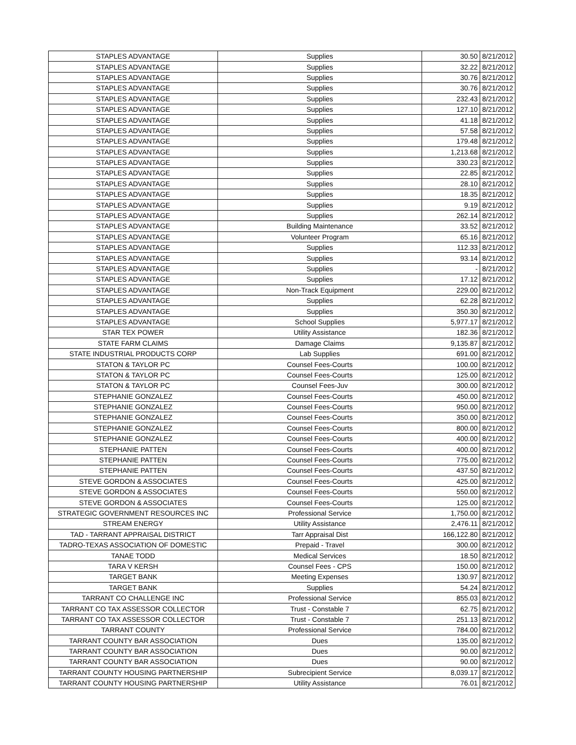| STAPLES ADVANTAGE | Supplies | 30.50 | 8/21/2012 |
| STAPLES ADVANTAGE | Supplies | 32.22 | 8/21/2012 |
| STAPLES ADVANTAGE | Supplies | 30.76 | 8/21/2012 |
| STAPLES ADVANTAGE | Supplies | 30.76 | 8/21/2012 |
| STAPLES ADVANTAGE | Supplies | 232.43 | 8/21/2012 |
| STAPLES ADVANTAGE | Supplies | 127.10 | 8/21/2012 |
| STAPLES ADVANTAGE | Supplies | 41.18 | 8/21/2012 |
| STAPLES ADVANTAGE | Supplies | 57.58 | 8/21/2012 |
| STAPLES ADVANTAGE | Supplies | 179.48 | 8/21/2012 |
| STAPLES ADVANTAGE | Supplies | 1,213.68 | 8/21/2012 |
| STAPLES ADVANTAGE | Supplies | 330.23 | 8/21/2012 |
| STAPLES ADVANTAGE | Supplies | 22.85 | 8/21/2012 |
| STAPLES ADVANTAGE | Supplies | 28.10 | 8/21/2012 |
| STAPLES ADVANTAGE | Supplies | 18.35 | 8/21/2012 |
| STAPLES ADVANTAGE | Supplies | 9.19 | 8/21/2012 |
| STAPLES ADVANTAGE | Supplies | 262.14 | 8/21/2012 |
| STAPLES ADVANTAGE | Building Maintenance | 33.52 | 8/21/2012 |
| STAPLES ADVANTAGE | Volunteer Program | 65.16 | 8/21/2012 |
| STAPLES ADVANTAGE | Supplies | 112.33 | 8/21/2012 |
| STAPLES ADVANTAGE | Supplies | 93.14 | 8/21/2012 |
| STAPLES ADVANTAGE | Supplies | - | 8/21/2012 |
| STAPLES ADVANTAGE | Supplies | 17.12 | 8/21/2012 |
| STAPLES ADVANTAGE | Non-Track Equipment | 229.00 | 8/21/2012 |
| STAPLES ADVANTAGE | Supplies | 62.28 | 8/21/2012 |
| STAPLES ADVANTAGE | Supplies | 350.30 | 8/21/2012 |
| STAPLES ADVANTAGE | School Supplies | 5,977.17 | 8/21/2012 |
| STAR TEX POWER | Utility Assistance | 182.36 | 8/21/2012 |
| STATE FARM CLAIMS | Damage Claims | 9,135.87 | 8/21/2012 |
| STATE INDUSTRIAL PRODUCTS CORP | Lab Supplies | 691.00 | 8/21/2012 |
| STATON & TAYLOR PC | Counsel Fees-Courts | 100.00 | 8/21/2012 |
| STATON & TAYLOR PC | Counsel Fees-Courts | 125.00 | 8/21/2012 |
| STATON & TAYLOR PC | Counsel Fees-Juv | 300.00 | 8/21/2012 |
| STEPHANIE GONZALEZ | Counsel Fees-Courts | 450.00 | 8/21/2012 |
| STEPHANIE GONZALEZ | Counsel Fees-Courts | 950.00 | 8/21/2012 |
| STEPHANIE GONZALEZ | Counsel Fees-Courts | 350.00 | 8/21/2012 |
| STEPHANIE GONZALEZ | Counsel Fees-Courts | 800.00 | 8/21/2012 |
| STEPHANIE GONZALEZ | Counsel Fees-Courts | 400.00 | 8/21/2012 |
| STEPHANIE PATTEN | Counsel Fees-Courts | 400.00 | 8/21/2012 |
| STEPHANIE PATTEN | Counsel Fees-Courts | 775.00 | 8/21/2012 |
| STEPHANIE PATTEN | Counsel Fees-Courts | 437.50 | 8/21/2012 |
| STEVE GORDON & ASSOCIATES | Counsel Fees-Courts | 425.00 | 8/21/2012 |
| STEVE GORDON & ASSOCIATES | Counsel Fees-Courts | 550.00 | 8/21/2012 |
| STEVE GORDON & ASSOCIATES | Counsel Fees-Courts | 125.00 | 8/21/2012 |
| STRATEGIC GOVERNMENT RESOURCES INC | Professional Service | 1,750.00 | 8/21/2012 |
| STREAM ENERGY | Utility Assistance | 2,476.11 | 8/21/2012 |
| TAD - TARRANT APPRAISAL DISTRICT | Tarr Appraisal Dist | 166,122.80 | 8/21/2012 |
| TADRO-TEXAS ASSOCIATION OF DOMESTIC | Prepaid - Travel | 300.00 | 8/21/2012 |
| TANAE TODD | Medical Services | 18.50 | 8/21/2012 |
| TARA V KERSH | Counsel Fees - CPS | 150.00 | 8/21/2012 |
| TARGET BANK | Meeting Expenses | 130.97 | 8/21/2012 |
| TARGET BANK | Supplies | 54.24 | 8/21/2012 |
| TARRANT CO CHALLENGE INC | Professional Service | 855.03 | 8/21/2012 |
| TARRANT CO TAX ASSESSOR COLLECTOR | Trust - Constable 7 | 62.75 | 8/21/2012 |
| TARRANT CO TAX ASSESSOR COLLECTOR | Trust - Constable 7 | 251.13 | 8/21/2012 |
| TARRANT COUNTY | Professional Service | 784.00 | 8/21/2012 |
| TARRANT COUNTY BAR ASSOCIATION | Dues | 135.00 | 8/21/2012 |
| TARRANT COUNTY BAR ASSOCIATION | Dues | 90.00 | 8/21/2012 |
| TARRANT COUNTY BAR ASSOCIATION | Dues | 90.00 | 8/21/2012 |
| TARRANT COUNTY HOUSING PARTNERSHIP | Subrecipient Service | 8,039.17 | 8/21/2012 |
| TARRANT COUNTY HOUSING PARTNERSHIP | Utility Assistance | 76.01 | 8/21/2012 |